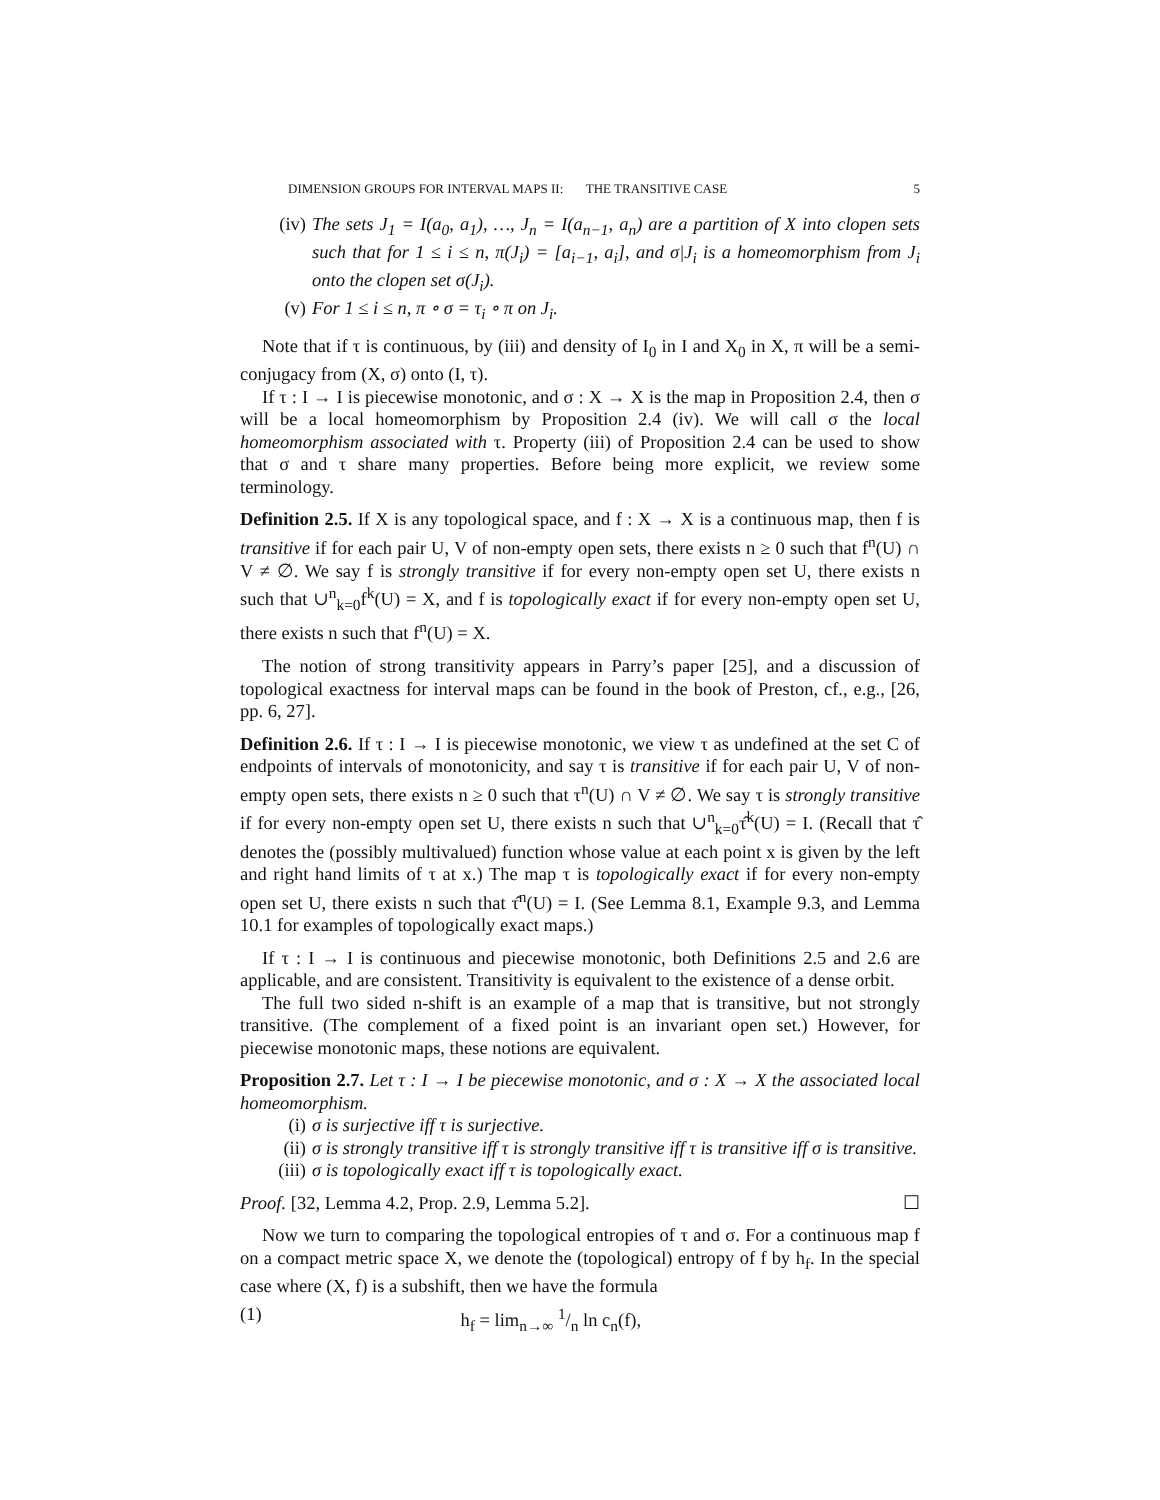DIMENSION GROUPS FOR INTERVAL MAPS II: THE TRANSITIVE CASE 5
(iv) The sets J<sub>1</sub> = I(a<sub>0</sub>, a<sub>1</sub>), …, J<sub>n</sub> = I(a<sub>n−1</sub>, a<sub>n</sub>) are a partition of X into clopen sets such that for 1 ≤ i ≤ n, π(J<sub>i</sub>) = [a<sub>i−1</sub>, a<sub>i</sub>], and σ|J<sub>i</sub> is a homeomorphism from J<sub>i</sub> onto the clopen set σ(J<sub>i</sub>).
(v) For 1 ≤ i ≤ n, π ∘ σ = τ<sub>i</sub> ∘ π on J<sub>i</sub>.
Note that if τ is continuous, by (iii) and density of I<sub>0</sub> in I and X<sub>0</sub> in X, π will be a semi-conjugacy from (X, σ) onto (I, τ).
If τ : I → I is piecewise monotonic, and σ : X → X is the map in Proposition 2.4, then σ will be a local homeomorphism by Proposition 2.4 (iv). We will call σ the local homeomorphism associated with τ. Property (iii) of Proposition 2.4 can be used to show that σ and τ share many properties. Before being more explicit, we review some terminology.
Definition 2.5. If X is any topological space, and f : X → X is a continuous map, then f is transitive if for each pair U, V of non-empty open sets, there exists n ≥ 0 such that f<sup>n</sup>(U) ∩ V ≠ ∅. We say f is strongly transitive if for every non-empty open set U, there exists n such that ∪<sup>n</sup><sub>k=0</sub>f<sup>k</sup>(U) = X, and f is topologically exact if for every non-empty open set U, there exists n such that f<sup>n</sup>(U) = X.
The notion of strong transitivity appears in Parry’s paper [25], and a discussion of topological exactness for interval maps can be found in the book of Preston, cf., e.g., [26, pp. 6, 27].
Definition 2.6. If τ : I → I is piecewise monotonic, we view τ as undefined at the set C of endpoints of intervals of monotonicity, and say τ is transitive if for each pair U, V of non-empty open sets, there exists n ≥ 0 such that τ<sup>n</sup>(U) ∩ V ≠ ∅. We say τ is strongly transitive if for every non-empty open set U, there exists n such that ∪<sup>n</sup><sub>k=0</sub>τ̂<sup>k</sup>(U) = I. (Recall that τ̂ denotes the (possibly multivalued) function whose value at each point x is given by the left and right hand limits of τ at x.) The map τ is topologically exact if for every non-empty open set U, there exists n such that τ̂<sup>n</sup>(U) = I. (See Lemma 8.1, Example 9.3, and Lemma 10.1 for examples of topologically exact maps.)
If τ : I → I is continuous and piecewise monotonic, both Definitions 2.5 and 2.6 are applicable, and are consistent. Transitivity is equivalent to the existence of a dense orbit.
The full two sided n-shift is an example of a map that is transitive, but not strongly transitive. (The complement of a fixed point is an invariant open set.) However, for piecewise monotonic maps, these notions are equivalent.
Proposition 2.7. Let τ : I → I be piecewise monotonic, and σ : X → X the associated local homeomorphism.
(i) σ is surjective iff τ is surjective.
(ii) σ is strongly transitive iff τ is strongly transitive iff τ is transitive iff σ is transitive.
(iii) σ is topologically exact iff τ is topologically exact.
Proof. [32, Lemma 4.2, Prop. 2.9, Lemma 5.2]. ☐
Now we turn to comparing the topological entropies of τ and σ. For a continuous map f on a compact metric space X, we denote the (topological) entropy of f by h<sub>f</sub>. In the special case where (X, f) is a subshift, then we have the formula
(1) h<sub>f</sub> = lim<sub>n→∞</sub> 1/n ln c<sub>n</sub>(f),